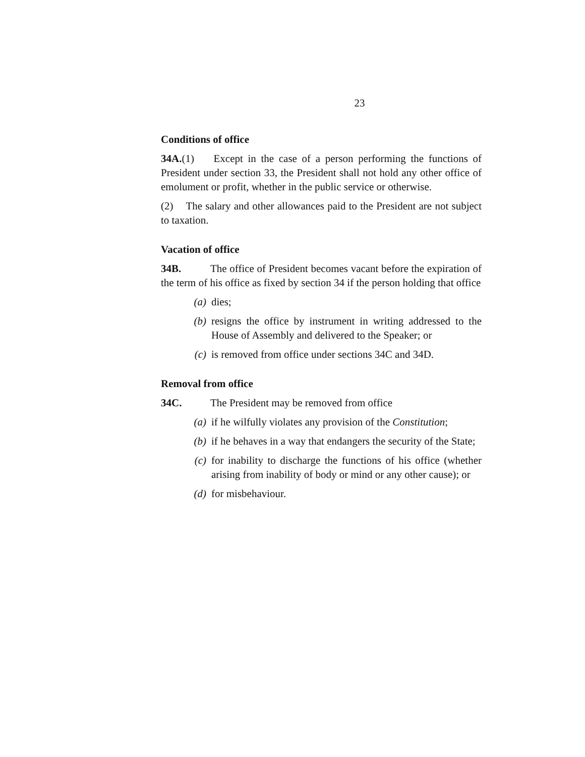23
Conditions of office
34A.(1) Except in the case of a person performing the functions of President under section 33, the President shall not hold any other office of emolument or profit, whether in the public service or otherwise.
(2) The salary and other allowances paid to the President are not subject to taxation.
Vacation of office
34B. The office of President becomes vacant before the expiration of the term of his office as fixed by section 34 if the person holding that office
(a) dies;
(b) resigns the office by instrument in writing addressed to the House of Assembly and delivered to the Speaker; or
(c) is removed from office under sections 34C and 34D.
Removal from office
34C. The President may be removed from office
(a) if he wilfully violates any provision of the Constitution;
(b) if he behaves in a way that endangers the security of the State;
(c) for inability to discharge the functions of his office (whether arising from inability of body or mind or any other cause); or
(d) for misbehaviour.